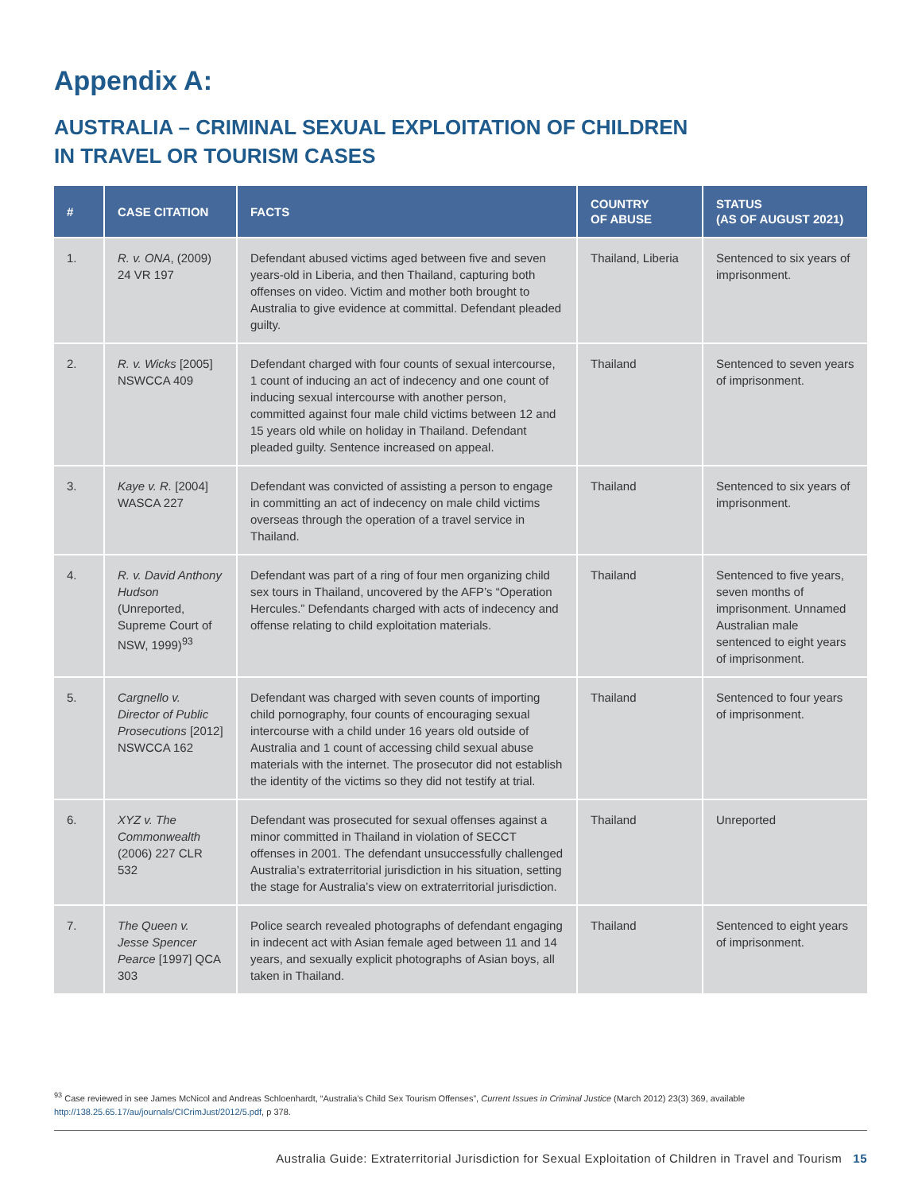Appendix A:
AUSTRALIA – CRIMINAL SEXUAL EXPLOITATION OF CHILDREN
IN TRAVEL OR TOURISM CASES
| # | CASE CITATION | FACTS | COUNTRY OF ABUSE | STATUS (AS OF AUGUST 2021) |
| --- | --- | --- | --- | --- |
| 1. | R. v. ONA , (2009) 24 VR 197 | Defendant abused victims aged between five and seven years-old in Liberia, and then Thailand, capturing both offenses on video. Victim and mother both brought to Australia to give evidence at committal. Defendant pleaded guilty. | Thailand, Liberia | Sentenced to six years of imprisonment. |
| 2. | R. v. Wicks [2005] NSWCCA 409 | Defendant charged with four counts of sexual intercourse, 1 count of inducing an act of indecency and one count of inducing sexual intercourse with another person, committed against four male child victims between 12 and 15 years old while on holiday in Thailand. Defendant pleaded guilty. Sentence increased on appeal. | Thailand | Sentenced to seven years of imprisonment. |
| 3. | Kaye v. R. [2004] WASCA 227 | Defendant was convicted of assisting a person to engage in committing an act of indecency on male child victims overseas through the operation of a travel service in Thailand. | Thailand | Sentenced to six years of imprisonment. |
| 4. | R. v. David Anthony Hudson (Unreported, Supreme Court of NSW, 1999)<sup>93</sup> | Defendant was part of a ring of four men organizing child sex tours in Thailand, uncovered by the AFP’s “Operation Hercules.” Defendants charged with acts of indecency and offense relating to child exploitation materials. | Thailand | Sentenced to five years, seven months of imprisonment. Unnamed Australian male sentenced to eight years of imprisonment. |
| 5. | Cargnello v. Director of Public Prosecutions [2012] NSWCCA 162 | Defendant was charged with seven counts of importing child pornography, four counts of encouraging sexual intercourse with a child under 16 years old outside of Australia and 1 count of accessing child sexual abuse materials with the internet. The prosecutor did not establish the identity of the victims so they did not testify at trial. | Thailand | Sentenced to four years of imprisonment. |
| 6. | XYZ v. The Commonwealth (2006) 227 CLR 532 | Defendant was prosecuted for sexual offenses against a minor committed in Thailand in violation of SECCT offenses in 2001. The defendant unsuccessfully challenged Australia’s extraterritorial jurisdiction in his situation, setting the stage for Australia’s view on extraterritorial jurisdiction. | Thailand | Unreported |
| 7. | The Queen v. Jesse Spencer Pearce [1997] QCA 303 | Police search revealed photographs of defendant engaging in indecent act with Asian female aged between 11 and 14 years, and sexually explicit photographs of Asian boys, all taken in Thailand. | Thailand | Sentenced to eight years of imprisonment. |
<sup>93</sup> Case reviewed in see James McNicol and Andreas Schloenhardt, “Australia’s Child Sex Tourism Offenses”, Current Issues in Criminal Justice (March 2012) 23(3) 369, available http://138.25.65.17/au/journals/CICrimJust/2012/5.pdf, p 378.
Australia Guide: Extraterritorial Jurisdiction for Sexual Exploitation of Children in Travel and Tourism 15